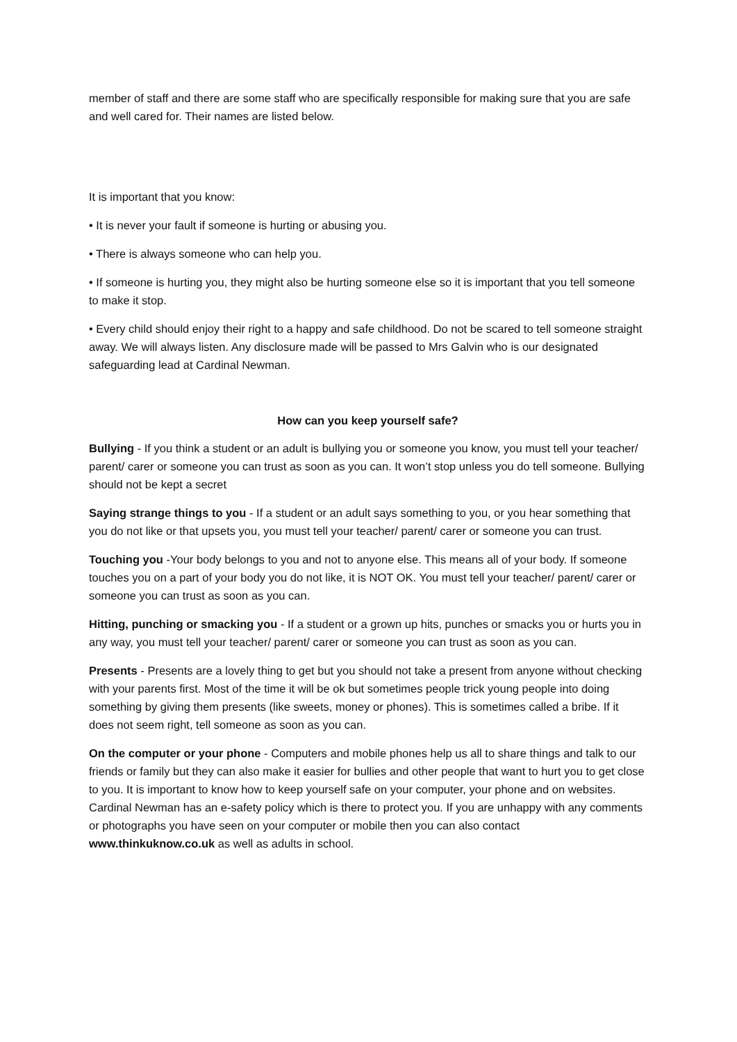member of staff and there are some staff who are specifically responsible for making sure that you are safe and well cared for. Their names are listed below.
It is important that you know:
• It is never your fault if someone is hurting or abusing you.
• There is always someone who can help you.
• If someone is hurting you, they might also be hurting someone else so it is important that you tell someone to make it stop.
• Every child should enjoy their right to a happy and safe childhood. Do not be scared to tell someone straight away. We will always listen. Any disclosure made will be passed to Mrs Galvin who is our designated safeguarding lead at Cardinal Newman.
How can you keep yourself safe?
Bullying - If you think a student or an adult is bullying you or someone you know, you must tell your teacher/ parent/ carer or someone you can trust as soon as you can. It won’t stop unless you do tell someone. Bullying should not be kept a secret
Saying strange things to you - If a student or an adult says something to you, or you hear something that you do not like or that upsets you, you must tell your teacher/ parent/ carer or someone you can trust.
Touching you -Your body belongs to you and not to anyone else. This means all of your body. If someone touches you on a part of your body you do not like, it is NOT OK. You must tell your teacher/ parent/ carer or someone you can trust as soon as you can.
Hitting, punching or smacking you - If a student or a grown up hits, punches or smacks you or hurts you in any way, you must tell your teacher/ parent/ carer or someone you can trust as soon as you can.
Presents - Presents are a lovely thing to get but you should not take a present from anyone without checking with your parents first. Most of the time it will be ok but sometimes people trick young people into doing something by giving them presents (like sweets, money or phones). This is sometimes called a bribe. If it does not seem right, tell someone as soon as you can.
On the computer or your phone - Computers and mobile phones help us all to share things and talk to our friends or family but they can also make it easier for bullies and other people that want to hurt you to get close to you. It is important to know how to keep yourself safe on your computer, your phone and on websites. Cardinal Newman has an e-safety policy which is there to protect you. If you are unhappy with any comments or photographs you have seen on your computer or mobile then you can also contact www.thinkuknow.co.uk as well as adults in school.